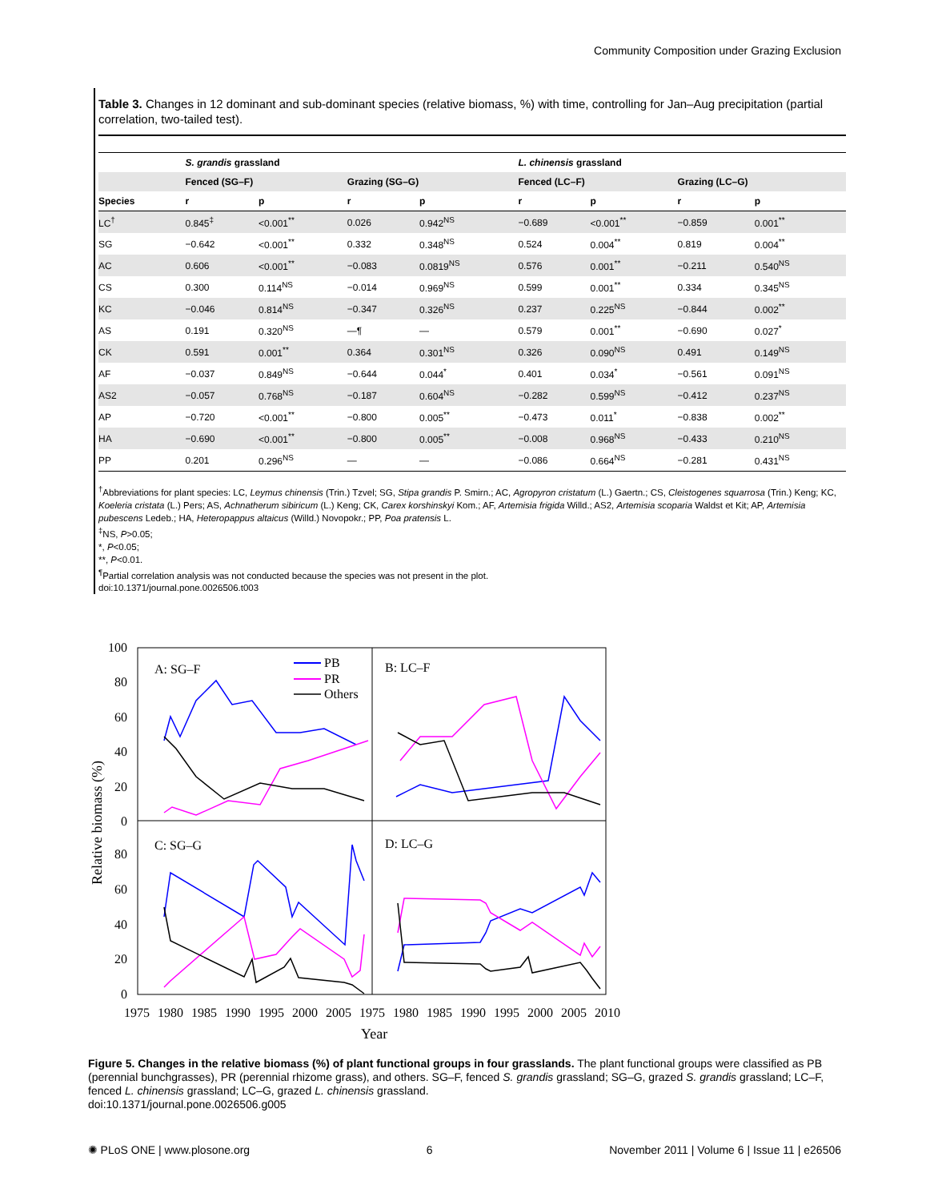Community Composition under Grazing Exclusion
Table 3. Changes in 12 dominant and sub-dominant species (relative biomass, %) with time, controlling for Jan–Aug precipitation (partial correlation, two-tailed test).
| | S. grandis grassland | | | | L. chinensis grassland | | | |
| --- | --- | --- | --- | --- | --- | --- | --- | --- |
| | Fenced (SG–F) | | Grazing (SG–G) | | Fenced (LC–F) | | Grazing (LC–G) | |
| Species | r | p | r | p | r | p | r | p |
| LC<sup>†</sup> | 0.845<sup>‡</sup> | <0.001<sup>**</sup> | 0.026 | 0.942<sup>NS</sup> | −0.689 | <0.001<sup>**</sup> | −0.859 | 0.001<sup>**</sup> |
| SG | −0.642 | <0.001<sup>**</sup> | 0.332 | 0.348<sup>NS</sup> | 0.524 | 0.004<sup>**</sup> | 0.819 | 0.004<sup>**</sup> |
| AC | 0.606 | <0.001<sup>**</sup> | −0.083 | 0.0819<sup>NS</sup> | 0.576 | 0.001<sup>**</sup> | −0.211 | 0.540<sup>NS</sup> |
| CS | 0.300 | 0.114<sup>NS</sup> | −0.014 | 0.969<sup>NS</sup> | 0.599 | 0.001<sup>**</sup> | 0.334 | 0.345<sup>NS</sup> |
| KC | −0.046 | 0.814<sup>NS</sup> | −0.347 | 0.326<sup>NS</sup> | 0.237 | 0.225<sup>NS</sup> | −0.844 | 0.002<sup>**</sup> |
| AS | 0.191 | 0.320<sup>NS</sup> | —¶ | — | 0.579 | 0.001<sup>**</sup> | −0.690 | 0.027<sup>*</sup> |
| CK | 0.591 | 0.001<sup>**</sup> | 0.364 | 0.301<sup>NS</sup> | 0.326 | 0.090<sup>NS</sup> | 0.491 | 0.149<sup>NS</sup> |
| AF | −0.037 | 0.849<sup>NS</sup> | −0.644 | 0.044<sup>*</sup> | 0.401 | 0.034<sup>*</sup> | −0.561 | 0.091<sup>NS</sup> |
| AS2 | −0.057 | 0.768<sup>NS</sup> | −0.187 | 0.604<sup>NS</sup> | −0.282 | 0.599<sup>NS</sup> | −0.412 | 0.237<sup>NS</sup> |
| AP | −0.720 | <0.001<sup>**</sup> | −0.800 | 0.005<sup>**</sup> | −0.473 | 0.011<sup>*</sup> | −0.838 | 0.002<sup>**</sup> |
| HA | −0.690 | <0.001<sup>**</sup> | −0.800 | 0.005<sup>**</sup> | −0.008 | 0.968<sup>NS</sup> | −0.433 | 0.210<sup>NS</sup> |
| PP | 0.201 | 0.296<sup>NS</sup> | — | — | −0.086 | 0.664<sup>NS</sup> | −0.281 | 0.431<sup>NS</sup> |
<sup>†</sup> Abbreviations for plant species: LC, Leymus chinensis (Trin.) Tzvel; SG, Stipa grandis P. Smirn.; AC, Agropyron cristatum (L.) Gaertn.; CS, Cleistogenes squarrosa (Trin.) Keng; KC, Koeleria cristata (L.) Pers; AS, Achnatherum sibiricum (L.) Keng; CK, Carex korshinskyi Kom.; AF, Artemisia frigida Willd.; AS2, Artemisia scoparia Waldst et Kit; AP, Artemisia pubescens Ledeb.; HA, Heteropappus altaicus (Willd.) Novopokr.; PP, Poa pratensis L.
<sup>‡</sup> NS, P>0.05;
*, P<0.05;
**, P<0.01.
<sup>¶</sup> Partial correlation analysis was not conducted because the species was not present in the plot.
doi:10.1371/journal.pone.0026506.t003
100
80
60
40
20
0
80
60
40
20
0
A: SG–F
B: LC–F
C: SG–G
D: LC–G
PB
PR
Others
1975
1980
1985
1990
1995
2000
2005
1975
1980
1985
1990
1995
2000
2005
2010
Year
Relative biomass (%)
Figure 5. Changes in the relative biomass (%) of plant functional groups in four grasslands. The plant functional groups were classified as PB (perennial bunchgrasses), PR (perennial rhizome grass), and others. SG–F, fenced S. grandis grassland; SG–G, grazed S. grandis grassland; LC–F, fenced L. chinensis grassland; LC–G, grazed L. chinensis grassland.
doi:10.1371/journal.pone.0026506.g005
✺ PLoS ONE | www.plosone.org 6 November 2011 | Volume 6 | Issue 11 | e26506